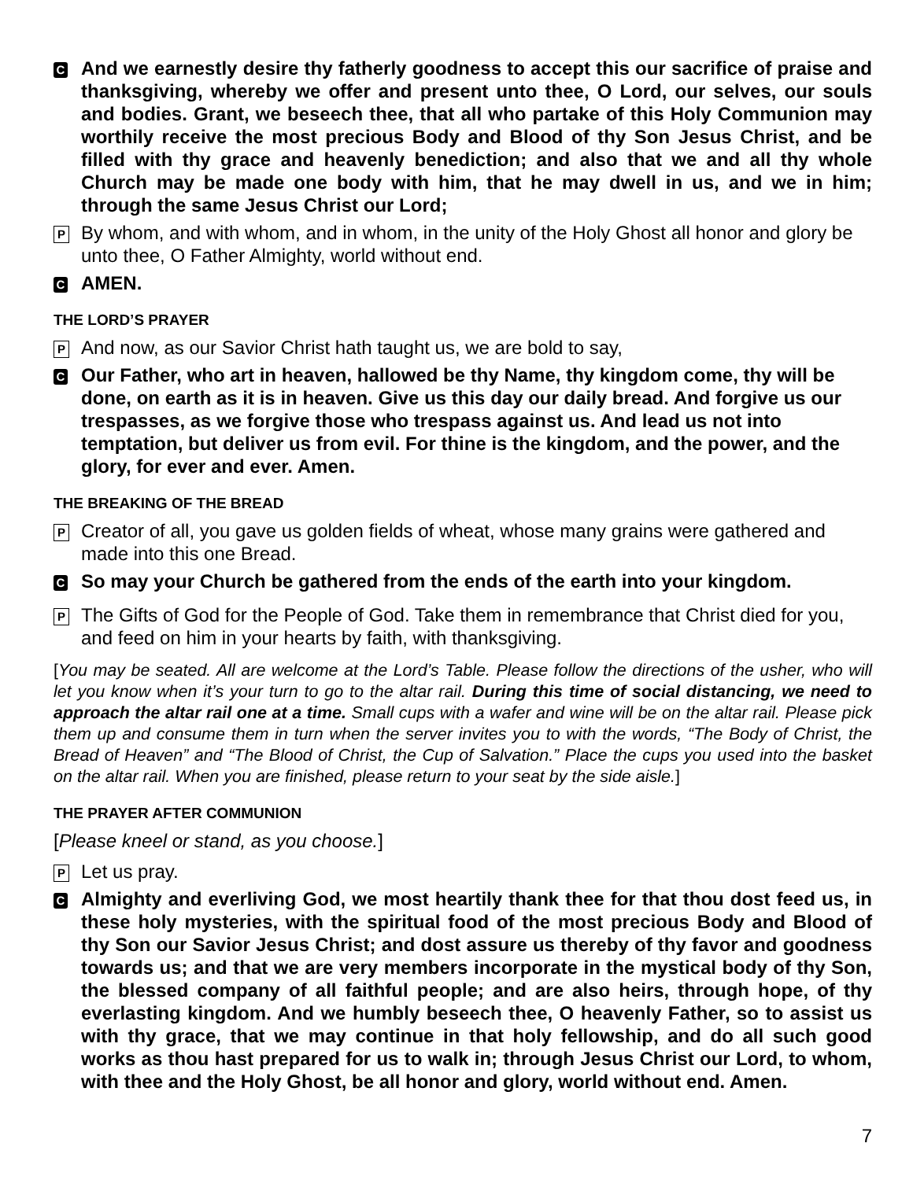C
And we earnestly desire thy fatherly goodness to accept this our sacrifice of praise and thanksgiving, whereby we offer and present unto thee, O Lord, our selves, our souls and bodies. Grant, we beseech thee, that all who partake of this Holy Communion may worthily receive the most precious Body and Blood of thy Son Jesus Christ, and be filled with thy grace and heavenly benediction; and also that we and all thy whole Church may be made one body with him, that he may dwell in us, and we in him; through the same Jesus Christ our Lord;
P
By whom, and with whom, and in whom, in the unity of the Holy Ghost all honor and glory be unto thee, O Father Almighty, world without end.
C
AMEN.
THE LORD’S PRAYER
P
And now, as our Savior Christ hath taught us, we are bold to say,
C
Our Father, who art in heaven, hallowed be thy Name, thy kingdom come, thy will be done, on earth as it is in heaven. Give us this day our daily bread. And forgive us our trespasses, as we forgive those who trespass against us. And lead us not into temptation, but deliver us from evil. For thine is the kingdom, and the power, and the glory, for ever and ever. Amen.
THE BREAKING OF THE BREAD
P
Creator of all, you gave us golden fields of wheat, whose many grains were gathered and made into this one Bread.
C
So may your Church be gathered from the ends of the earth into your kingdom.
P
The Gifts of God for the People of God. Take them in remembrance that Christ died for you, and feed on him in your hearts by faith, with thanksgiving.
[You may be seated. All are welcome at the Lord’s Table. Please follow the directions of the usher, who will let you know when it’s your turn to go to the altar rail. During this time of social distancing, we need to approach the altar rail one at a time. Small cups with a wafer and wine will be on the altar rail. Please pick them up and consume them in turn when the server invites you to with the words, “The Body of Christ, the Bread of Heaven” and “The Blood of Christ, the Cup of Salvation.” Place the cups you used into the basket on the altar rail. When you are finished, please return to your seat by the side aisle.]
THE PRAYER AFTER COMMUNION
[Please kneel or stand, as you choose.]
P
Let us pray.
C
Almighty and everliving God, we most heartily thank thee for that thou dost feed us, in these holy mysteries, with the spiritual food of the most precious Body and Blood of thy Son our Savior Jesus Christ; and dost assure us thereby of thy favor and goodness towards us; and that we are very members incorporate in the mystical body of thy Son, the blessed company of all faithful people; and are also heirs, through hope, of thy everlasting kingdom. And we humbly beseech thee, O heavenly Father, so to assist us with thy grace, that we may continue in that holy fellowship, and do all such good works as thou hast prepared for us to walk in; through Jesus Christ our Lord, to whom, with thee and the Holy Ghost, be all honor and glory, world without end. Amen.
7